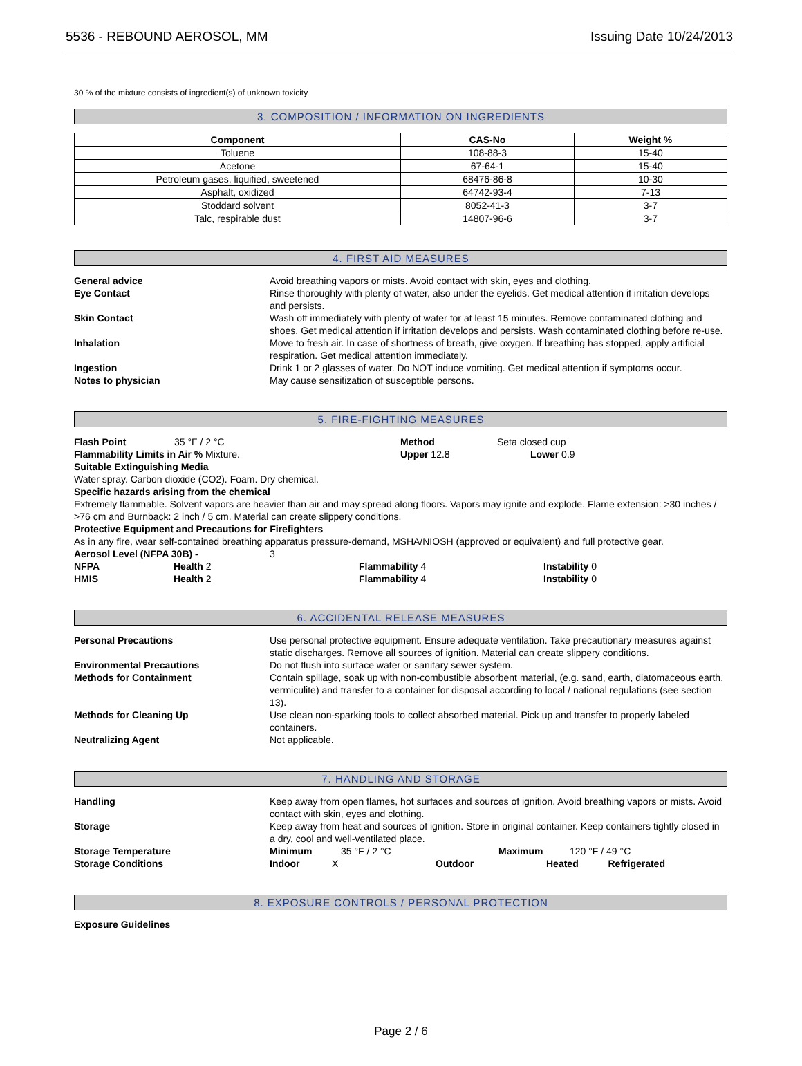5536 - REBOUND AEROSOL, MM Issuing Date 10/24/2013
30 % of the mixture consists of ingredient(s) of unknown toxicity
3. COMPOSITION / INFORMATION ON INGREDIENTS
| Component | CAS-No | Weight % |
| --- | --- | --- |
| Toluene | 108-88-3 | 15-40 |
| Acetone | 67-64-1 | 15-40 |
| Petroleum gases, liquified, sweetened | 68476-86-8 | 10-30 |
| Asphalt, oxidized | 64742-93-4 | 7-13 |
| Stoddard solvent | 8052-41-3 | 3-7 |
| Talc, respirable dust | 14807-96-6 | 3-7 |
4. FIRST AID MEASURES
General advice Avoid breathing vapors or mists. Avoid contact with skin, eyes and clothing.
Eye Contact Rinse thoroughly with plenty of water, also under the eyelids. Get medical attention if irritation develops and persists.
Skin Contact Wash off immediately with plenty of water for at least 15 minutes. Remove contaminated clothing and shoes. Get medical attention if irritation develops and persists. Wash contaminated clothing before re-use.
Inhalation Move to fresh air. In case of shortness of breath, give oxygen. If breathing has stopped, apply artificial respiration. Get medical attention immediately.
Ingestion Drink 1 or 2 glasses of water. Do NOT induce vomiting. Get medical attention if symptoms occur.
Notes to physician May cause sensitization of susceptible persons.
5. FIRE-FIGHTING MEASURES
Flash Point 35 °F / 2 °C Method Seta closed cup
Flammability Limits in Air % Mixture. Upper 12.8 Lower 0.9
Suitable Extinguishing Media
Water spray. Carbon dioxide (CO2). Foam. Dry chemical.
Specific hazards arising from the chemical
Extremely flammable. Solvent vapors are heavier than air and may spread along floors. Vapors may ignite and explode. Flame extension: >30 inches / >76 cm and Burnback: 2 inch / 5 cm. Material can create slippery conditions.
Protective Equipment and Precautions for Firefighters
As in any fire, wear self-contained breathing apparatus pressure-demand, MSHA/NIOSH (approved or equivalent) and full protective gear.
Aerosol Level (NFPA 30B) - 3
NFPA Health 2 Flammability 4 Instability 0 HMIS Health 2 Flammability 4 Instability 0
6. ACCIDENTAL RELEASE MEASURES
Personal Precautions Use personal protective equipment. Ensure adequate ventilation. Take precautionary measures against static discharges. Remove all sources of ignition. Material can create slippery conditions.
Environmental Precautions Do not flush into surface water or sanitary sewer system.
Methods for Containment Contain spillage, soak up with non-combustible absorbent material, (e.g. sand, earth, diatomaceous earth, vermiculite) and transfer to a container for disposal according to local / national regulations (see section 13).
Methods for Cleaning Up Use clean non-sparking tools to collect absorbed material. Pick up and transfer to properly labeled containers.
Neutralizing Agent Not applicable.
7. HANDLING AND STORAGE
Handling Keep away from open flames, hot surfaces and sources of ignition. Avoid breathing vapors or mists. Avoid contact with skin, eyes and clothing.
Storage Keep away from heat and sources of ignition. Store in original container. Keep containers tightly closed in a dry, cool and well-ventilated place.
Storage Temperature Minimum 35 °F / 2 °C Maximum 120 °F / 49 °C
Storage Conditions Indoor X Outdoor Heated Refrigerated
8. EXPOSURE CONTROLS / PERSONAL PROTECTION
Exposure Guidelines
Page 2 / 6